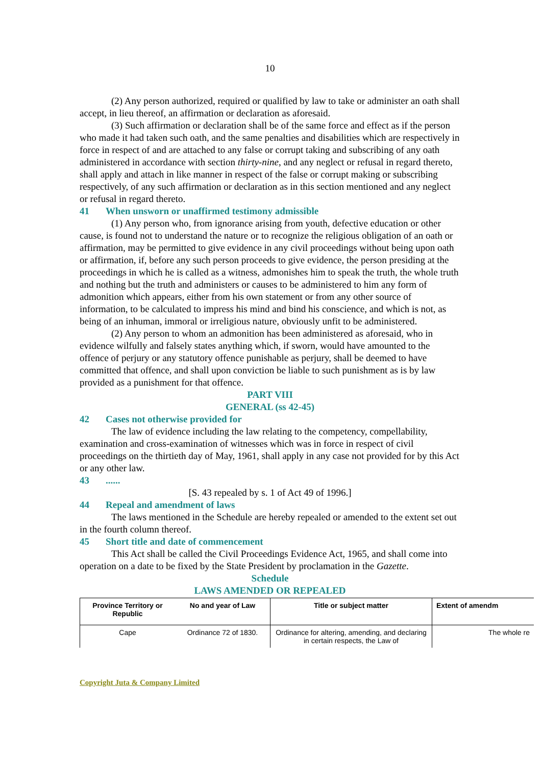10
(2) Any person authorized, required or qualified by law to take or administer an oath shall accept, in lieu thereof, an affirmation or declaration as aforesaid.
(3) Such affirmation or declaration shall be of the same force and effect as if the person who made it had taken such oath, and the same penalties and disabilities which are respectively in force in respect of and are attached to any false or corrupt taking and subscribing of any oath administered in accordance with section thirty-nine, and any neglect or refusal in regard thereto, shall apply and attach in like manner in respect of the false or corrupt making or subscribing respectively, of any such affirmation or declaration as in this section mentioned and any neglect or refusal in regard thereto.
41 When unsworn or unaffirmed testimony admissible
(1) Any person who, from ignorance arising from youth, defective education or other cause, is found not to understand the nature or to recognize the religious obligation of an oath or affirmation, may be permitted to give evidence in any civil proceedings without being upon oath or affirmation, if, before any such person proceeds to give evidence, the person presiding at the proceedings in which he is called as a witness, admonishes him to speak the truth, the whole truth and nothing but the truth and administers or causes to be administered to him any form of admonition which appears, either from his own statement or from any other source of information, to be calculated to impress his mind and bind his conscience, and which is not, as being of an inhuman, immoral or irreligious nature, obviously unfit to be administered.
(2) Any person to whom an admonition has been administered as aforesaid, who in evidence wilfully and falsely states anything which, if sworn, would have amounted to the offence of perjury or any statutory offence punishable as perjury, shall be deemed to have committed that offence, and shall upon conviction be liable to such punishment as is by law provided as a punishment for that offence.
PART VIII
GENERAL (ss 42-45)
42 Cases not otherwise provided for
The law of evidence including the law relating to the competency, compellability, examination and cross-examination of witnesses which was in force in respect of civil proceedings on the thirtieth day of May, 1961, shall apply in any case not provided for by this Act or any other law.
43......
[S. 43 repealed by s. 1 of Act 49 of 1996.]
44 Repeal and amendment of laws
The laws mentioned in the Schedule are hereby repealed or amended to the extent set out in the fourth column thereof.
45 Short title and date of commencement
This Act shall be called the Civil Proceedings Evidence Act, 1965, and shall come into operation on a date to be fixed by the State President by proclamation in the Gazette.
Schedule
LAWS AMENDED OR REPEALED
| Province Territory or Republic | No and year of Law | Title or subject matter | Extent of amendm |
| --- | --- | --- | --- |
| Cape | Ordinance 72 of 1830. | Ordinance for altering, amending, and declaring in certain respects, the Law of | The whole re |
Copyright Juta & Company Limited